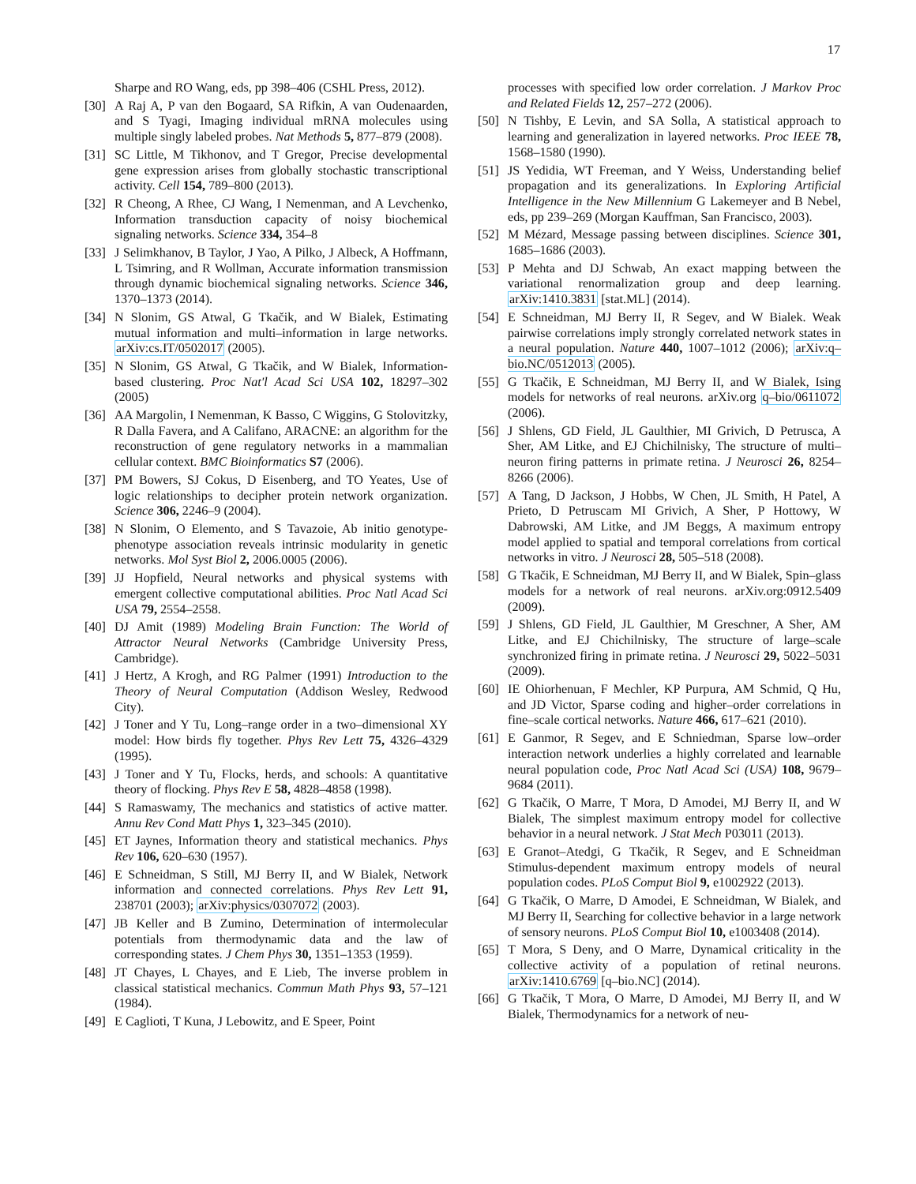17
Sharpe and RO Wang, eds, pp 398–406 (CSHL Press, 2012).
[30] A Raj A, P van den Bogaard, SA Rifkin, A van Oudenaarden, and S Tyagi, Imaging individual mRNA molecules using multiple singly labeled probes. Nat Methods 5, 877–879 (2008).
[31] SC Little, M Tikhonov, and T Gregor, Precise developmental gene expression arises from globally stochastic transcriptional activity. Cell 154, 789–800 (2013).
[32] R Cheong, A Rhee, CJ Wang, I Nemenman, and A Levchenko, Information transduction capacity of noisy biochemical signaling networks. Science 334, 354–8
[33] J Selimkhanov, B Taylor, J Yao, A Pilko, J Albeck, A Hoffmann, L Tsimring, and R Wollman, Accurate information transmission through dynamic biochemical signaling networks. Science 346, 1370–1373 (2014).
[34] N Slonim, GS Atwal, G Tkačik, and W Bialek, Estimating mutual information and multi–information in large networks. arXiv:cs.IT/0502017 (2005).
[35] N Slonim, GS Atwal, G Tkačik, and W Bialek, Information-based clustering. Proc Nat'l Acad Sci USA 102, 18297–302 (2005)
[36] AA Margolin, I Nemenman, K Basso, C Wiggins, G Stolovitzky, R Dalla Favera, and A Califano, ARACNE: an algorithm for the reconstruction of gene regulatory networks in a mammalian cellular context. BMC Bioinformatics S7 (2006).
[37] PM Bowers, SJ Cokus, D Eisenberg, and TO Yeates, Use of logic relationships to decipher protein network organization. Science 306, 2246–9 (2004).
[38] N Slonim, O Elemento, and S Tavazoie, Ab initio genotype-phenotype association reveals intrinsic modularity in genetic networks. Mol Syst Biol 2, 2006.0005 (2006).
[39] JJ Hopfield, Neural networks and physical systems with emergent collective computational abilities. Proc Natl Acad Sci USA 79, 2554–2558.
[40] DJ Amit (1989) Modeling Brain Function: The World of Attractor Neural Networks (Cambridge University Press, Cambridge).
[41] J Hertz, A Krogh, and RG Palmer (1991) Introduction to the Theory of Neural Computation (Addison Wesley, Redwood City).
[42] J Toner and Y Tu, Long–range order in a two–dimensional XY model: How birds fly together. Phys Rev Lett 75, 4326–4329 (1995).
[43] J Toner and Y Tu, Flocks, herds, and schools: A quantitative theory of flocking. Phys Rev E 58, 4828–4858 (1998).
[44] S Ramaswamy, The mechanics and statistics of active matter. Annu Rev Cond Matt Phys 1, 323–345 (2010).
[45] ET Jaynes, Information theory and statistical mechanics. Phys Rev 106, 620–630 (1957).
[46] E Schneidman, S Still, MJ Berry II, and W Bialek, Network information and connected correlations. Phys Rev Lett 91, 238701 (2003); arXiv:physics/0307072 (2003).
[47] JB Keller and B Zumino, Determination of intermolecular potentials from thermodynamic data and the law of corresponding states. J Chem Phys 30, 1351–1353 (1959).
[48] JT Chayes, L Chayes, and E Lieb, The inverse problem in classical statistical mechanics. Commun Math Phys 93, 57–121 (1984).
[49] E Caglioti, T Kuna, J Lebowitz, and E Speer, Point
processes with specified low order correlation. J Markov Proc and Related Fields 12, 257–272 (2006).
[50] N Tishby, E Levin, and SA Solla, A statistical approach to learning and generalization in layered networks. Proc IEEE 78, 1568–1580 (1990).
[51] JS Yedidia, WT Freeman, and Y Weiss, Understanding belief propagation and its generalizations. In Exploring Artificial Intelligence in the New Millennium G Lakemeyer and B Nebel, eds, pp 239–269 (Morgan Kauffman, San Francisco, 2003).
[52] M Mézard, Message passing between disciplines. Science 301, 1685–1686 (2003).
[53] P Mehta and DJ Schwab, An exact mapping between the variational renormalization group and deep learning. arXiv:1410.3831 [stat.ML] (2014).
[54] E Schneidman, MJ Berry II, R Segev, and W Bialek. Weak pairwise correlations imply strongly correlated network states in a neural population. Nature 440, 1007–1012 (2006); arXiv:q–bio.NC/0512013 (2005).
[55] G Tkačik, E Schneidman, MJ Berry II, and W Bialek, Ising models for networks of real neurons. arXiv.org q–bio/0611072 (2006).
[56] J Shlens, GD Field, JL Gaulthier, MI Grivich, D Petrusca, A Sher, AM Litke, and EJ Chichilnisky, The structure of multi–neuron firing patterns in primate retina. J Neurosci 26, 8254–8266 (2006).
[57] A Tang, D Jackson, J Hobbs, W Chen, JL Smith, H Patel, A Prieto, D Petruscam MI Grivich, A Sher, P Hottowy, W Dabrowski, AM Litke, and JM Beggs, A maximum entropy model applied to spatial and temporal correlations from cortical networks in vitro. J Neurosci 28, 505–518 (2008).
[58] G Tkačik, E Schneidman, MJ Berry II, and W Bialek, Spin–glass models for a network of real neurons. arXiv.org:0912.5409 (2009).
[59] J Shlens, GD Field, JL Gaulthier, M Greschner, A Sher, AM Litke, and EJ Chichilnisky, The structure of large–scale synchronized firing in primate retina. J Neurosci 29, 5022–5031 (2009).
[60] IE Ohiorhenuan, F Mechler, KP Purpura, AM Schmid, Q Hu, and JD Victor, Sparse coding and higher–order correlations in fine–scale cortical networks. Nature 466, 617–621 (2010).
[61] E Ganmor, R Segev, and E Schniedman, Sparse low–order interaction network underlies a highly correlated and learnable neural population code, Proc Natl Acad Sci (USA) 108, 9679–9684 (2011).
[62] G Tkačik, O Marre, T Mora, D Amodei, MJ Berry II, and W Bialek, The simplest maximum entropy model for collective behavior in a neural network. J Stat Mech P03011 (2013).
[63] E Granot–Atedgi, G Tkačik, R Segev, and E Schneidman Stimulus-dependent maximum entropy models of neural population codes. PLoS Comput Biol 9, e1002922 (2013).
[64] G Tkačik, O Marre, D Amodei, E Schneidman, W Bialek, and MJ Berry II, Searching for collective behavior in a large network of sensory neurons. PLoS Comput Biol 10, e1003408 (2014).
[65] T Mora, S Deny, and O Marre, Dynamical criticality in the collective activity of a population of retinal neurons. arXiv:1410.6769 [q–bio.NC] (2014).
[66] G Tkačik, T Mora, O Marre, D Amodei, MJ Berry II, and W Bialek, Thermodynamics for a network of neu-